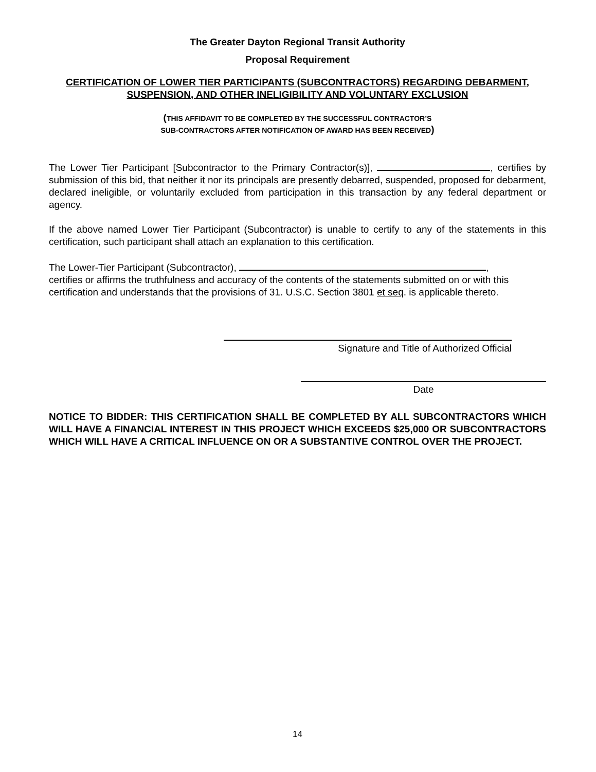The Greater Dayton Regional Transit Authority
Proposal Requirement
CERTIFICATION OF LOWER TIER PARTICIPANTS (SUBCONTRACTORS) REGARDING DEBARMENT, SUSPENSION, AND OTHER INELIGIBILITY AND VOLUNTARY EXCLUSION
(THIS AFFIDAVIT TO BE COMPLETED BY THE SUCCESSFUL CONTRACTOR’S
SUB-CONTRACTORS AFTER NOTIFICATION OF AWARD HAS BEEN RECEIVED)
The Lower Tier Participant [Subcontractor to the Primary Contractor(s)], , certifies by submission of this bid, that neither it nor its principals are presently debarred, suspended, proposed for debarment, declared ineligible, or voluntarily excluded from participation in this transaction by any federal department or agency.
If the above named Lower Tier Participant (Subcontractor) is unable to certify to any of the statements in this certification, such participant shall attach an explanation to this certification.
The Lower-Tier Participant (Subcontractor), ,
certifies or affirms the truthfulness and accuracy of the contents of the statements submitted on or with this certification and understands that the provisions of 31. U.S.C. Section 3801 et seq. is applicable thereto.
Signature and Title of Authorized Official
Date
NOTICE TO BIDDER: THIS CERTIFICATION SHALL BE COMPLETED BY ALL SUBCONTRACTORS WHICH WILL HAVE A FINANCIAL INTEREST IN THIS PROJECT WHICH EXCEEDS $25,000 OR SUBCONTRACTORS WHICH WILL HAVE A CRITICAL INFLUENCE ON OR A SUBSTANTIVE CONTROL OVER THE PROJECT.
14